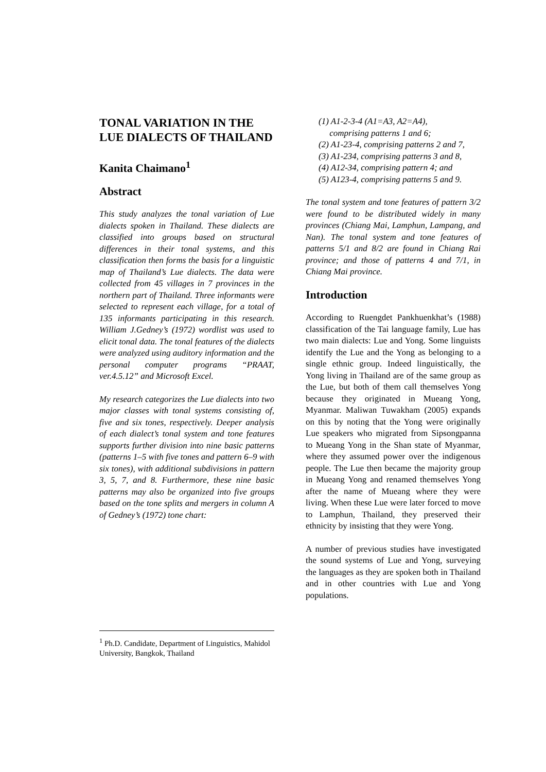TONAL VARIATION IN THE LUE DIALECTS OF THAILAND
Kanita Chaimano<sup>1</sup>
Abstract
This study analyzes the tonal variation of Lue dialects spoken in Thailand. These dialects are classified into groups based on structural differences in their tonal systems, and this classification then forms the basis for a linguistic map of Thailand’s Lue dialects. The data were collected from 45 villages in 7 provinces in the northern part of Thailand. Three informants were selected to represent each village, for a total of 135 informants participating in this research. William J.Gedney’s (1972) wordlist was used to elicit tonal data. The tonal features of the dialects were analyzed using auditory information and the personal computer programs “PRAAT, ver.4.5.12” and Microsoft Excel.
My research categorizes the Lue dialects into two major classes with tonal systems consisting of, five and six tones, respectively. Deeper analysis of each dialect’s tonal system and tone features supports further division into nine basic patterns (patterns 1–5 with five tones and pattern 6–9 with six tones), with additional subdivisions in pattern 3, 5, 7, and 8. Furthermore, these nine basic patterns may also be organized into five groups based on the tone splits and mergers in column A of Gedney’s (1972) tone chart:
<sup>1</sup> Ph.D. Candidate, Department of Linguistics, Mahidol University, Bangkok, Thailand
(1) A1-2-3-4 (A1=A3, A2=A4),
comprising patterns 1 and 6;
(2) A1-23-4, comprising patterns 2 and 7,
(3) A1-234, comprising patterns 3 and 8,
(4) A12-34, comprising pattern 4; and
(5) A123-4, comprising patterns 5 and 9.
The tonal system and tone features of pattern 3/2 were found to be distributed widely in many provinces (Chiang Mai, Lamphun, Lampang, and Nan). The tonal system and tone features of patterns 5/1 and 8/2 are found in Chiang Rai province; and those of patterns 4 and 7/1, in Chiang Mai province.
Introduction
According to Ruengdet Pankhuenkhat’s (1988) classification of the Tai language family, Lue has two main dialects: Lue and Yong. Some linguists identify the Lue and the Yong as belonging to a single ethnic group. Indeed linguistically, the Yong living in Thailand are of the same group as the Lue, but both of them call themselves Yong because they originated in Mueang Yong, Myanmar. Maliwan Tuwakham (2005) expands on this by noting that the Yong were originally Lue speakers who migrated from Sipsongpanna to Mueang Yong in the Shan state of Myanmar, where they assumed power over the indigenous people. The Lue then became the majority group in Mueang Yong and renamed themselves Yong after the name of Mueang where they were living. When these Lue were later forced to move to Lamphun, Thailand, they preserved their ethnicity by insisting that they were Yong.
A number of previous studies have investigated the sound systems of Lue and Yong, surveying the languages as they are spoken both in Thailand and in other countries with Lue and Yong populations.